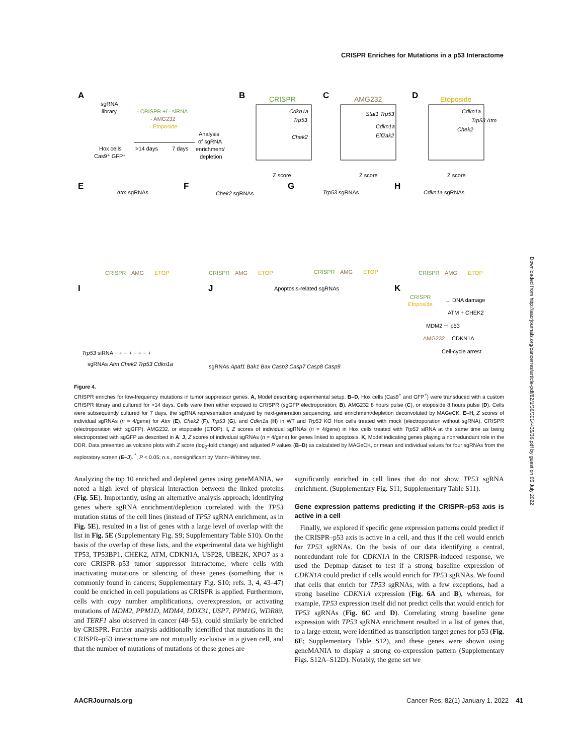CRISPR Enriches for Mutations in a p53 Interactome
A
sgRNA
library
- CRISPR +/– siRNA
- AMG232
- Etoposide
Analysis
of sgRNA
enrichment/
depletion
Hox cells
Cas9⁺ GFP⁺
>14 days
7 days
B
CRISPR
Cdkn1a
Trp53
Chek2
Z score
C
AMG232
Stat1 Trp53
Cdkn1a
Eif2ak2
Z score
D
Etoposide
Cdkn1a
Trp53 Atm
Chek2
Z score
E
Atm sgRNAs
F
Chek2 sgRNAs
G
Trp53 sgRNAs
H
Cdkn1a sgRNAs
CRISPR
AMG
ETOP
CRISPR
AMG
ETOP
CRISPR
AMG
ETOP
CRISPR
AMG
ETOP
I
Trp53 siRNA − + − + − + − +
sgRNAs Atm Chek2 Trp53 Cdkn1a
J
Apoptosis-related sgRNAs
sgRNAs Apaf1 Bak1 Bax Casp3 Casp7 Casp8 Casp9
K
CRISPR
Etoposide
→ DNA damage
ATM + CHEK2
MDM2 ⊣ p53
AMG232
CDKN1A
Cell-cycle arrest
Figure 4.
CRISPR enriches for low-frequency mutations in tumor suppressor genes. A, Model describing experimental setup. B–D, Hox cells (Cas9<sup>+</sup> and GFP<sup>+</sup>) were transduced with a custom CRISPR library and cultured for >14 days. Cells were then either exposed to CRISPR (sgGFP electroporation; B), AMG232 8 hours pulse (C), or etoposide 8 hours pulse (D). Cells were subsequently cultured for 7 days, the sgRNA representation analyzed by next-generation sequencing, and enrichment/depletion deconvoluted by MAGeCK. E–H, Z scores of individual sgRNAs (n = 4/gene) for Atm (E), Chek2 (F), Trp53 (G), and Cdkn1a (H) in WT and Trp53 KO Hox cells treated with mock (electroporation without sgRNA), CRISPR (electroporation with sgGFP), AMG232, or etoposide (ETOP). I, Z scores of individual sgRNAs (n = 4/gene) in Hox cells treated with Trp53 siRNA at the same time as being electroporated with sgGFP as described in A. J, Z scores of individual sgRNAs (n = 4/gene) for genes linked to apoptosis. K, Model indicating genes playing a nonredundant role in the DDR. Data presented as volcano plots with Z score (log<sub>2</sub>-fold change) and adjusted P values (B–D) as calculated by MAGeCK, or mean and individual values for four sgRNAs from the exploratory screen (E–J). <sup>*</sup>, P < 0.05; n.s., nonsignificant by Mann–Whitney test.
Analyzing the top 10 enriched and depleted genes using geneMANIA, we noted a high level of physical interaction between the linked proteins (Fig. 5E). Importantly, using an alternative analysis approach; identifying genes where sgRNA enrichment/depletion correlated with the TP53 mutation status of the cell lines (instead of TP53 sgRNA enrichment, as in Fig. 5E), resulted in a list of genes with a large level of overlap with the list in Fig. 5E (Supplementary Fig. S9; Supplementary Table S10). On the basis of the overlap of these lists, and the experimental data we highlight TP53, TP53BP1, CHEK2, ATM, CDKN1A, USP28, UBE2K, XPO7 as a core CRISPR–p53 tumor suppressor interactome, where cells with inactivating mutations or silencing of these genes (something that is commonly found in cancers; Supplementary Fig. S10; refs. 3, 4, 43–47) could be enriched in cell populations as CRISPR is applied. Furthermore, cells with copy number amplifications, overexpression, or activating mutations of MDM2, PPM1D, MDM4, DDX31, USP7, PPM1G, WDR89, and TERF1 also observed in cancer (48–53), could similarly be enriched by CRISPR. Further analysis additionally identified that mutations in the CRISPR–p53 interactome are not mutually exclusive in a given cell, and that the number of mutations of mutations of these genes are
significantly enriched in cell lines that do not show TP53 sgRNA enrichment. (Supplementary Fig. S11; Supplementary Table S11).
Gene expression patterns predicting if the CRISPR–p53 axis is active in a cell
Finally, we explored if specific gene expression patterns could predict if the CRISPR–p53 axis is active in a cell, and thus if the cell would enrich for TP53 sgRNAs. On the basis of our data identifying a central, nonredundant role for CDKN1A in the CRISPR-induced response, we used the Depmap dataset to test if a strong baseline expression of CDKN1A could predict if cells would enrich for TP53 sgRNAs. We found that cells that enrich for TP53 sgRNAs, with a few exceptions, had a strong baseline CDKN1A expression (Fig. 6A and B), whereas, for example, TP53 expression itself did not predict cells that would enrich for TP53 sgRNAs (Fig. 6C and D). Correlating strong baseline gene expression with TP53 sgRNA enrichment resulted in a list of genes that, to a large extent, were identified as transcription target genes for p53 (Fig. 6E; Supplementary Table S12), and these genes were shown using geneMANIA to display a strong co-expression pattern (Supplementary Figs. S12A–S12D). Notably, the gene set we
AACRJournals.org Cancer Res; 82(1) January 1, 2022 41
Downloaded from http://aacrjournals.org/cancerres/article-pdf/82/1/36/3014435/36.pdf by guest on 05 July 2022